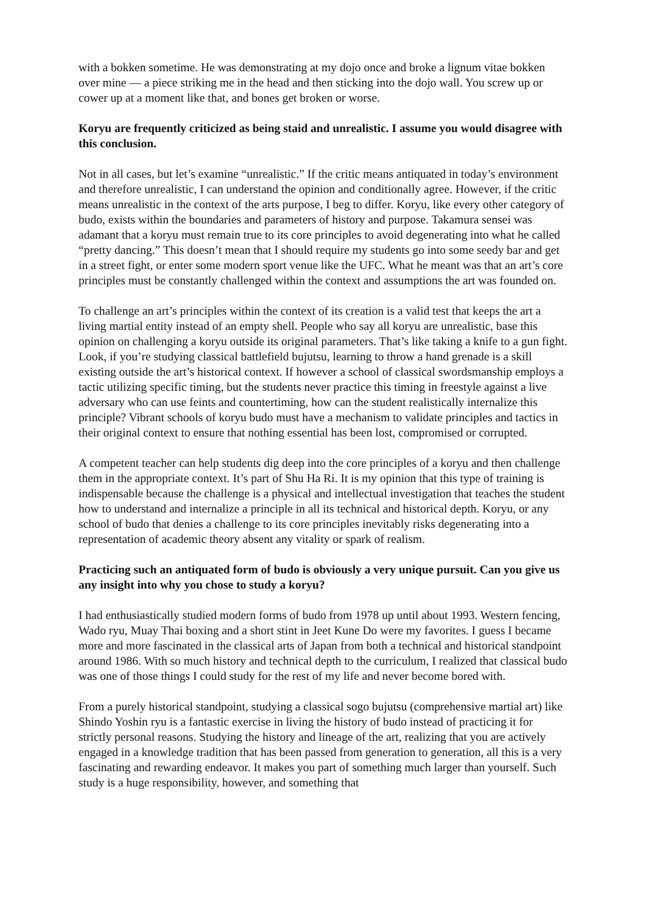with a bokken sometime. He was demonstrating at my dojo once and broke a lignum vitae bokken over mine — a piece striking me in the head and then sticking into the dojo wall. You screw up or cower up at a moment like that, and bones get broken or worse.
Koryu are frequently criticized as being staid and unrealistic. I assume you would disagree with this conclusion.
Not in all cases, but let’s examine “unrealistic.” If the critic means antiquated in today’s environment and therefore unrealistic, I can understand the opinion and conditionally agree. However, if the critic means unrealistic in the context of the arts purpose, I beg to differ. Koryu, like every other category of budo, exists within the boundaries and parameters of history and purpose. Takamura sensei was adamant that a koryu must remain true to its core principles to avoid degenerating into what he called “pretty dancing.” This doesn’t mean that I should require my students go into some seedy bar and get in a street fight, or enter some modern sport venue like the UFC. What he meant was that an art’s core principles must be constantly challenged within the context and assumptions the art was founded on.
To challenge an art’s principles within the context of its creation is a valid test that keeps the art a living martial entity instead of an empty shell. People who say all koryu are unrealistic, base this opinion on challenging a koryu outside its original parameters. That’s like taking a knife to a gun fight. Look, if you’re studying classical battlefield bujutsu, learning to throw a hand grenade is a skill existing outside the art’s historical context. If however a school of classical swordsmanship employs a tactic utilizing specific timing, but the students never practice this timing in freestyle against a live adversary who can use feints and countertiming, how can the student realistically internalize this principle? Vibrant schools of koryu budo must have a mechanism to validate principles and tactics in their original context to ensure that nothing essential has been lost, compromised or corrupted.
A competent teacher can help students dig deep into the core principles of a koryu and then challenge them in the appropriate context. It’s part of Shu Ha Ri. It is my opinion that this type of training is indispensable because the challenge is a physical and intellectual investigation that teaches the student how to understand and internalize a principle in all its technical and historical depth. Koryu, or any school of budo that denies a challenge to its core principles inevitably risks degenerating into a representation of academic theory absent any vitality or spark of realism.
Practicing such an antiquated form of budo is obviously a very unique pursuit. Can you give us any insight into why you chose to study a koryu?
I had enthusiastically studied modern forms of budo from 1978 up until about 1993. Western fencing, Wado ryu, Muay Thai boxing and a short stint in Jeet Kune Do were my favorites. I guess I became more and more fascinated in the classical arts of Japan from both a technical and historical standpoint around 1986. With so much history and technical depth to the curriculum, I realized that classical budo was one of those things I could study for the rest of my life and never become bored with.
From a purely historical standpoint, studying a classical sogo bujutsu (comprehensive martial art) like Shindo Yoshin ryu is a fantastic exercise in living the history of budo instead of practicing it for strictly personal reasons. Studying the history and lineage of the art, realizing that you are actively engaged in a knowledge tradition that has been passed from generation to generation, all this is a very fascinating and rewarding endeavor. It makes you part of something much larger than yourself. Such study is a huge responsibility, however, and something that